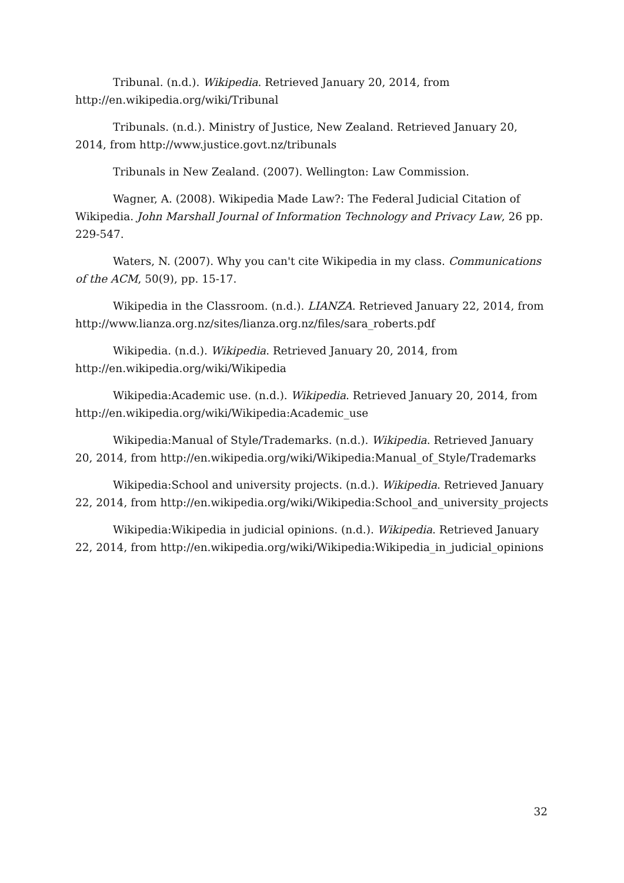Tribunal. (n.d.). Wikipedia. Retrieved January 20, 2014, from http://en.wikipedia.org/wiki/Tribunal
Tribunals. (n.d.). Ministry of Justice, New Zealand. Retrieved January 20, 2014, from http://www.justice.govt.nz/tribunals
Tribunals in New Zealand. (2007). Wellington: Law Commission.
Wagner, A. (2008). Wikipedia Made Law?: The Federal Judicial Citation of Wikipedia. John Marshall Journal of Information Technology and Privacy Law, 26 pp. 229-547.
Waters, N. (2007). Why you can't cite Wikipedia in my class. Communications of the ACM, 50(9), pp. 15-17.
Wikipedia in the Classroom. (n.d.). LIANZA. Retrieved January 22, 2014, from http://www.lianza.org.nz/sites/lianza.org.nz/files/sara_roberts.pdf
Wikipedia. (n.d.). Wikipedia. Retrieved January 20, 2014, from http://en.wikipedia.org/wiki/Wikipedia
Wikipedia:Academic use. (n.d.). Wikipedia. Retrieved January 20, 2014, from http://en.wikipedia.org/wiki/Wikipedia:Academic_use
Wikipedia:Manual of Style/Trademarks. (n.d.). Wikipedia. Retrieved January 20, 2014, from http://en.wikipedia.org/wiki/Wikipedia:Manual_of_Style/Trademarks
Wikipedia:School and university projects. (n.d.). Wikipedia. Retrieved January 22, 2014, from http://en.wikipedia.org/wiki/Wikipedia:School_and_university_projects
Wikipedia:Wikipedia in judicial opinions. (n.d.). Wikipedia. Retrieved January 22, 2014, from http://en.wikipedia.org/wiki/Wikipedia:Wikipedia_in_judicial_opinions
32